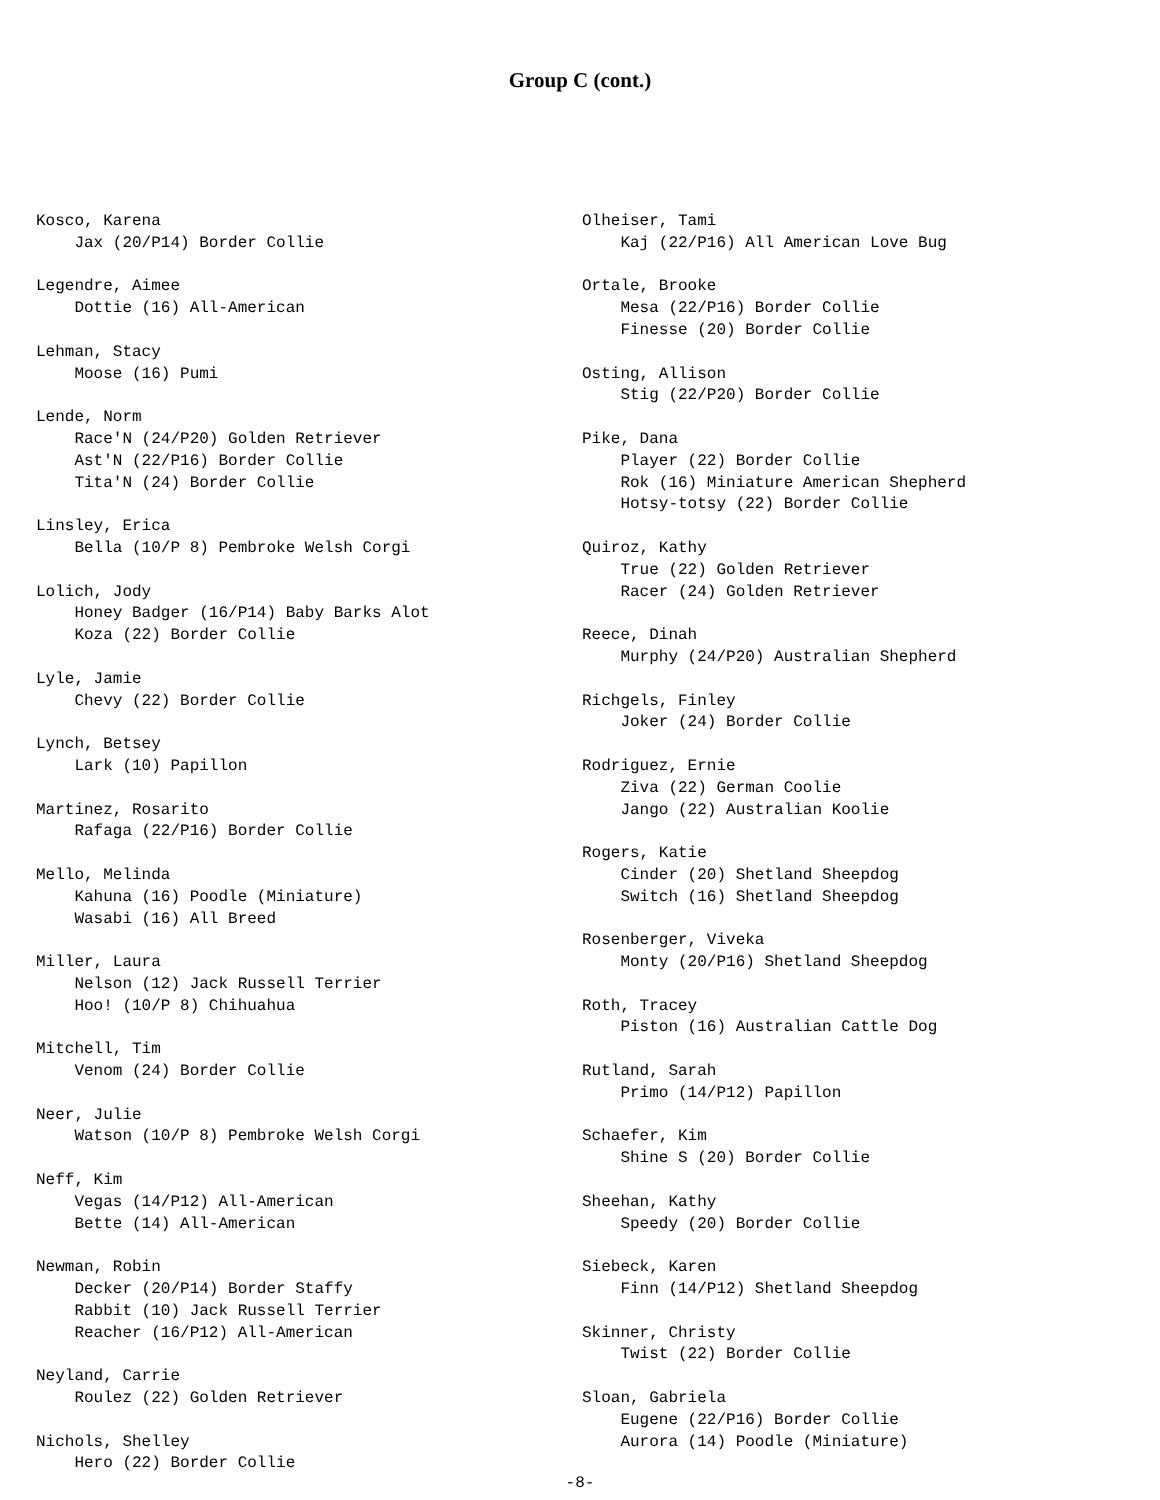Group C (cont.)
Kosco, Karena Jax (20/P14) Border Collie Legendre, Aimee Dottie (16) All-American Lehman, Stacy Moose (16) Pumi Lende, Norm Race'N (24/P20) Golden Retriever Ast'N (22/P16) Border Collie Tita'N (24) Border Collie Linsley, Erica Bella (10/P 8) Pembroke Welsh Corgi Lolich, Jody Honey Badger (16/P14) Baby Barks Alot Koza (22) Border Collie Lyle, Jamie Chevy (22) Border Collie Lynch, Betsey Lark (10) Papillon Martinez, Rosarito Rafaga (22/P16) Border Collie Mello, Melinda Kahuna (16) Poodle (Miniature) Wasabi (16) All Breed Miller, Laura Nelson (12) Jack Russell Terrier Hoo! (10/P 8) Chihuahua Mitchell, Tim Venom (24) Border Collie Neer, Julie Watson (10/P 8) Pembroke Welsh Corgi Neff, Kim Vegas (14/P12) All-American Bette (14) All-American Newman, Robin Decker (20/P14) Border Staffy Rabbit (10) Jack Russell Terrier Reacher (16/P12) All-American Neyland, Carrie Roulez (22) Golden Retriever Nichols, Shelley Hero (22) Border Collie
Olheiser, Tami Kaj (22/P16) All American Love Bug Ortale, Brooke Mesa (22/P16) Border Collie Finesse (20) Border Collie Osting, Allison Stig (22/P20) Border Collie Pike, Dana Player (22) Border Collie Rok (16) Miniature American Shepherd Hotsy-totsy (22) Border Collie Quiroz, Kathy True (22) Golden Retriever Racer (24) Golden Retriever Reece, Dinah Murphy (24/P20) Australian Shepherd Richgels, Finley Joker (24) Border Collie Rodriguez, Ernie Ziva (22) German Coolie Jango (22) Australian Koolie Rogers, Katie Cinder (20) Shetland Sheepdog Switch (16) Shetland Sheepdog Rosenberger, Viveka Monty (20/P16) Shetland Sheepdog Roth, Tracey Piston (16) Australian Cattle Dog Rutland, Sarah Primo (14/P12) Papillon Schaefer, Kim Shine S (20) Border Collie Sheehan, Kathy Speedy (20) Border Collie Siebeck, Karen Finn (14/P12) Shetland Sheepdog Skinner, Christy Twist (22) Border Collie Sloan, Gabriela Eugene (22/P16) Border Collie Aurora (14) Poodle (Miniature)
-8-